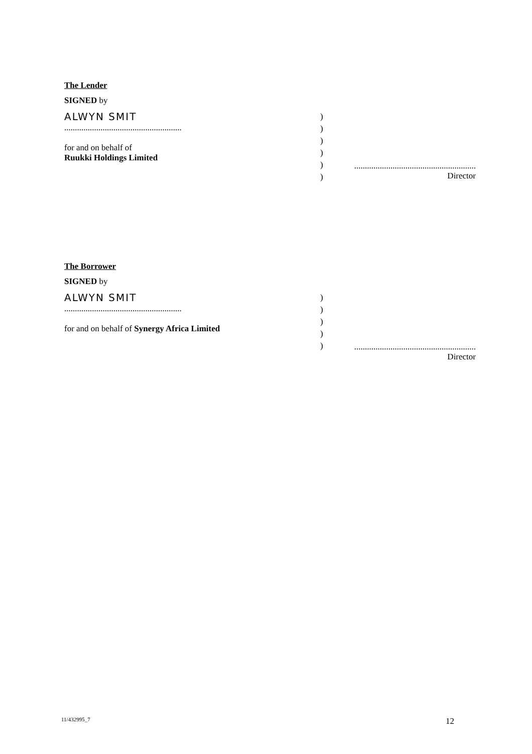The Lender
SIGNED by
ALWYN SMIT
.......................................................
for and on behalf of
Ruukki Holdings Limited
)
)
)
)
)
)
.........................................................
Director
The Borrower
SIGNED by
ALWYN SMIT
.......................................................
for and on behalf of Synergy Africa Limited
)
)
)
)
)
.........................................................
Director
11/432995_7 12